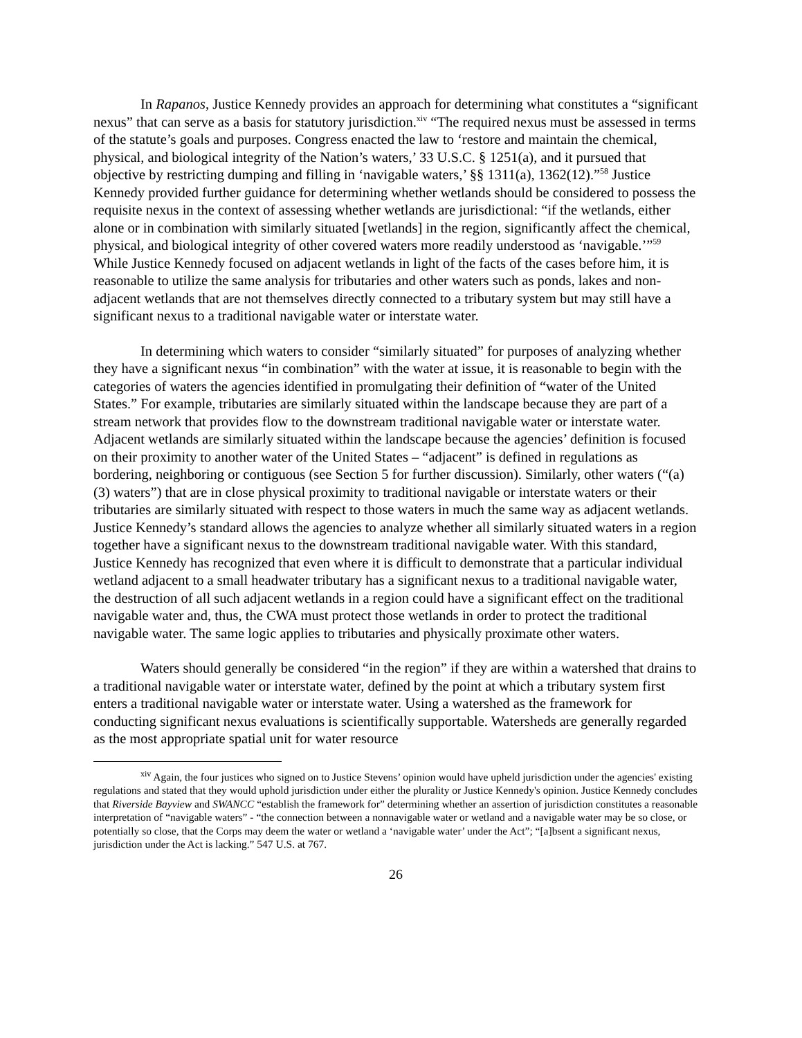In Rapanos, Justice Kennedy provides an approach for determining what constitutes a “significant nexus” that can serve as a basis for statutory jurisdiction.<sup>xiv</sup> “The required nexus must be assessed in terms of the statute’s goals and purposes. Congress enacted the law to ‘restore and maintain the chemical, physical, and biological integrity of the Nation’s waters,’ 33 U.S.C. § 1251(a), and it pursued that objective by restricting dumping and filling in ‘navigable waters,’ §§ 1311(a), 1362(12).”<sup>58</sup> Justice Kennedy provided further guidance for determining whether wetlands should be considered to possess the requisite nexus in the context of assessing whether wetlands are jurisdictional: “if the wetlands, either alone or in combination with similarly situated [wetlands] in the region, significantly affect the chemical, physical, and biological integrity of other covered waters more readily understood as ‘navigable.’”<sup>59</sup> While Justice Kennedy focused on adjacent wetlands in light of the facts of the cases before him, it is reasonable to utilize the same analysis for tributaries and other waters such as ponds, lakes and non-adjacent wetlands that are not themselves directly connected to a tributary system but may still have a significant nexus to a traditional navigable water or interstate water.
In determining which waters to consider “similarly situated” for purposes of analyzing whether they have a significant nexus “in combination” with the water at issue, it is reasonable to begin with the categories of waters the agencies identified in promulgating their definition of “water of the United States.” For example, tributaries are similarly situated within the landscape because they are part of a stream network that provides flow to the downstream traditional navigable water or interstate water. Adjacent wetlands are similarly situated within the landscape because the agencies’ definition is focused on their proximity to another water of the United States – “adjacent” is defined in regulations as bordering, neighboring or contiguous (see Section 5 for further discussion). Similarly, other waters (“(a)(3) waters”) that are in close physical proximity to traditional navigable or interstate waters or their tributaries are similarly situated with respect to those waters in much the same way as adjacent wetlands. Justice Kennedy’s standard allows the agencies to analyze whether all similarly situated waters in a region together have a significant nexus to the downstream traditional navigable water. With this standard, Justice Kennedy has recognized that even where it is difficult to demonstrate that a particular individual wetland adjacent to a small headwater tributary has a significant nexus to a traditional navigable water, the destruction of all such adjacent wetlands in a region could have a significant effect on the traditional navigable water and, thus, the CWA must protect those wetlands in order to protect the traditional navigable water. The same logic applies to tributaries and physically proximate other waters.
Waters should generally be considered “in the region” if they are within a watershed that drains to a traditional navigable water or interstate water, defined by the point at which a tributary system first enters a traditional navigable water or interstate water. Using a watershed as the framework for conducting significant nexus evaluations is scientifically supportable. Watersheds are generally regarded as the most appropriate spatial unit for water resource
<sup>xiv</sup> Again, the four justices who signed on to Justice Stevens’ opinion would have upheld jurisdiction under the agencies' existing regulations and stated that they would uphold jurisdiction under either the plurality or Justice Kennedy's opinion. Justice Kennedy concludes that Riverside Bayview and SWANCC “establish the framework for” determining whether an assertion of jurisdiction constitutes a reasonable interpretation of “navigable waters” - “the connection between a nonnavigable water or wetland and a navigable water may be so close, or potentially so close, that the Corps may deem the water or wetland a ‘navigable water’ under the Act”; “[a]bsent a significant nexus, jurisdiction under the Act is lacking.” 547 U.S. at 767.
26